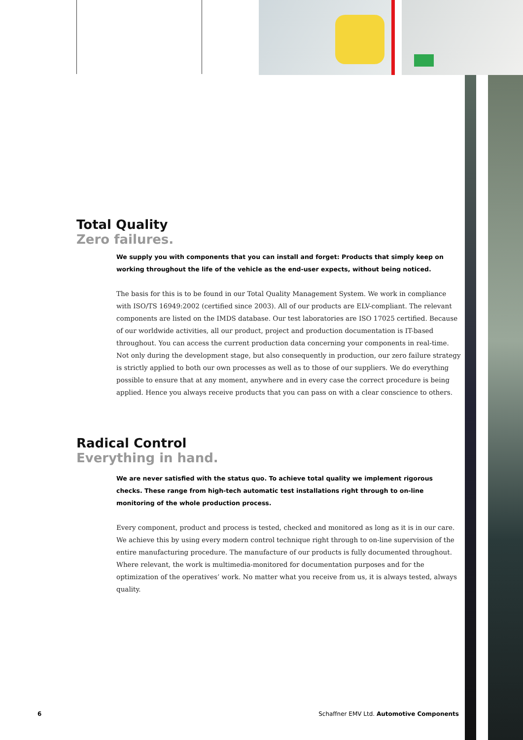Total Quality
Zero failures.
We supply you with components that you can install and forget: Products that simply keep on working throughout the life of the vehicle as the end-user expects, without being noticed.
The basis for this is to be found in our Total Quality Management System. We work in compliance with ISO/TS 16949:2002 (certified since 2003). All of our products are ELV-compliant. The relevant components are listed on the IMDS database. Our test laboratories are ISO 17025 certified. Because of our worldwide activities, all our product, project and production documentation is IT-based throughout. You can access the current production data concerning your components in real-time.
Not only during the development stage, but also consequently in production, our zero failure strategy is strictly applied to both our own processes as well as to those of our suppliers. We do everything possible to ensure that at any moment, anywhere and in every case the correct procedure is being applied. Hence you always receive products that you can pass on with a clear conscience to others.
Radical Control
Everything in hand.
We are never satisfied with the status quo. To achieve total quality we implement rigorous checks. These range from high-tech automatic test installations right through to on-line monitoring of the whole production process.
Every component, product and process is tested, checked and monitored as long as it is in our care. We achieve this by using every modern control technique right through to on-line supervision of the entire manufacturing procedure. The manufacture of our products is fully documented throughout. Where relevant, the work is multimedia-monitored for documentation purposes and for the optimization of the operatives’ work. No matter what you receive from us, it is always tested, always quality.
6 Schaffner EMV Ltd. Automotive Components